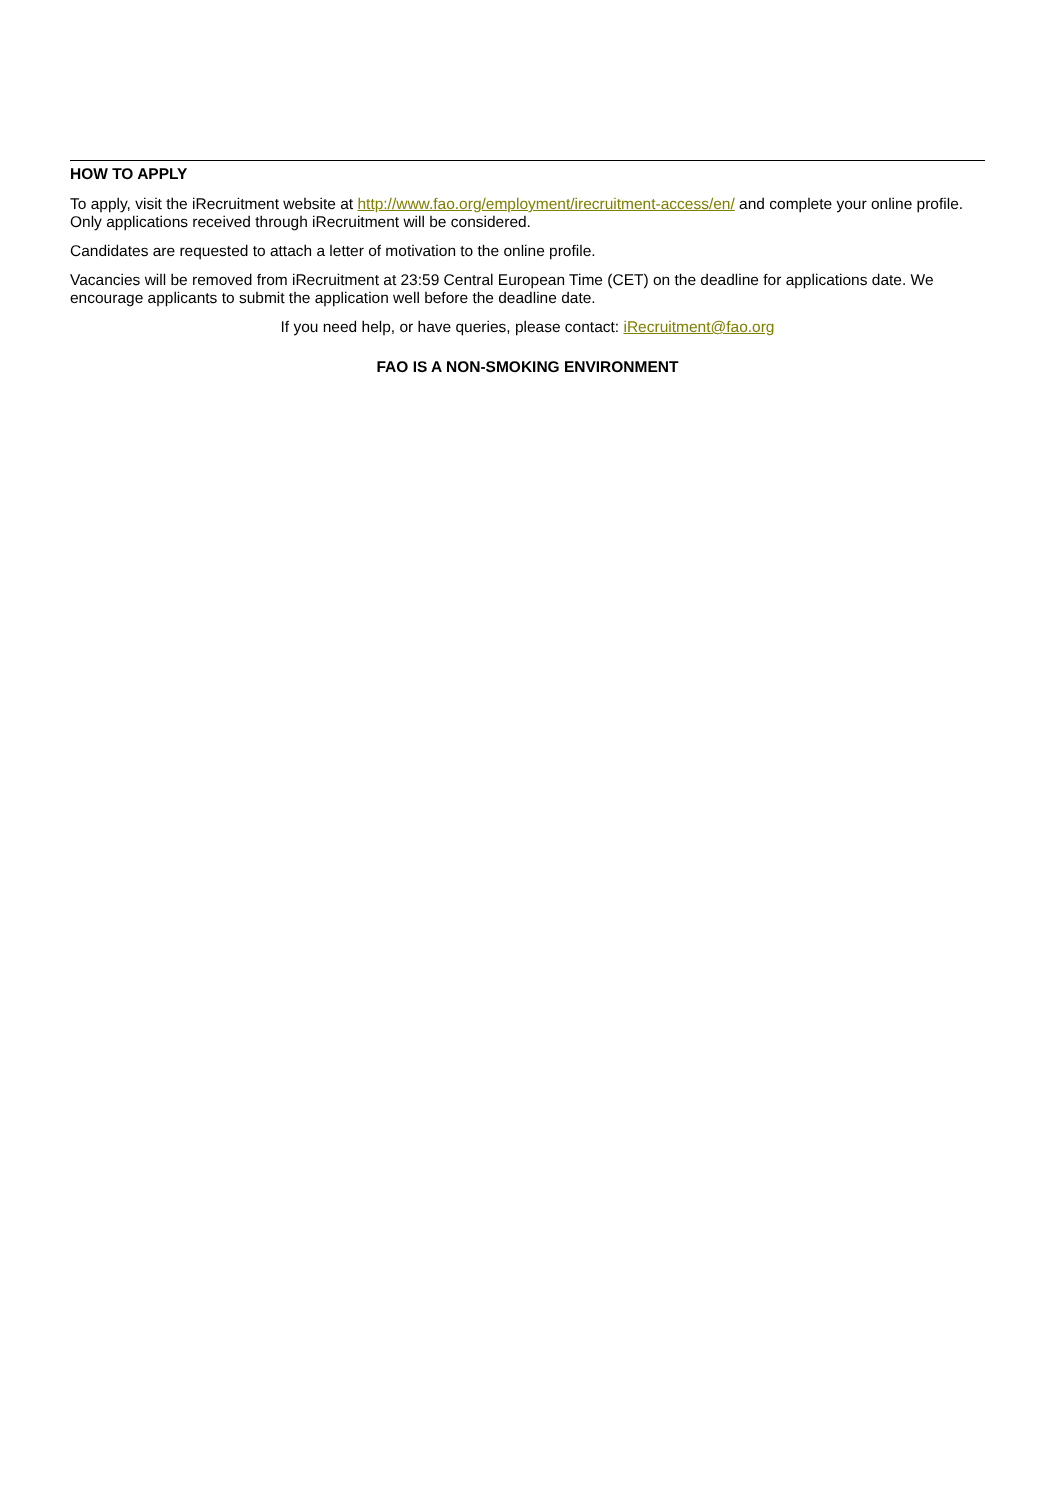HOW TO APPLY
To apply, visit the iRecruitment website at http://www.fao.org/employment/irecruitment-access/en/ and complete your online profile. Only applications received through iRecruitment will be considered.
Candidates are requested to attach a letter of motivation to the online profile.
Vacancies will be removed from iRecruitment at 23:59 Central European Time (CET) on the deadline for applications date. We encourage applicants to submit the application well before the deadline date.
If you need help, or have queries, please contact: iRecruitment@fao.org
FAO IS A NON-SMOKING ENVIRONMENT